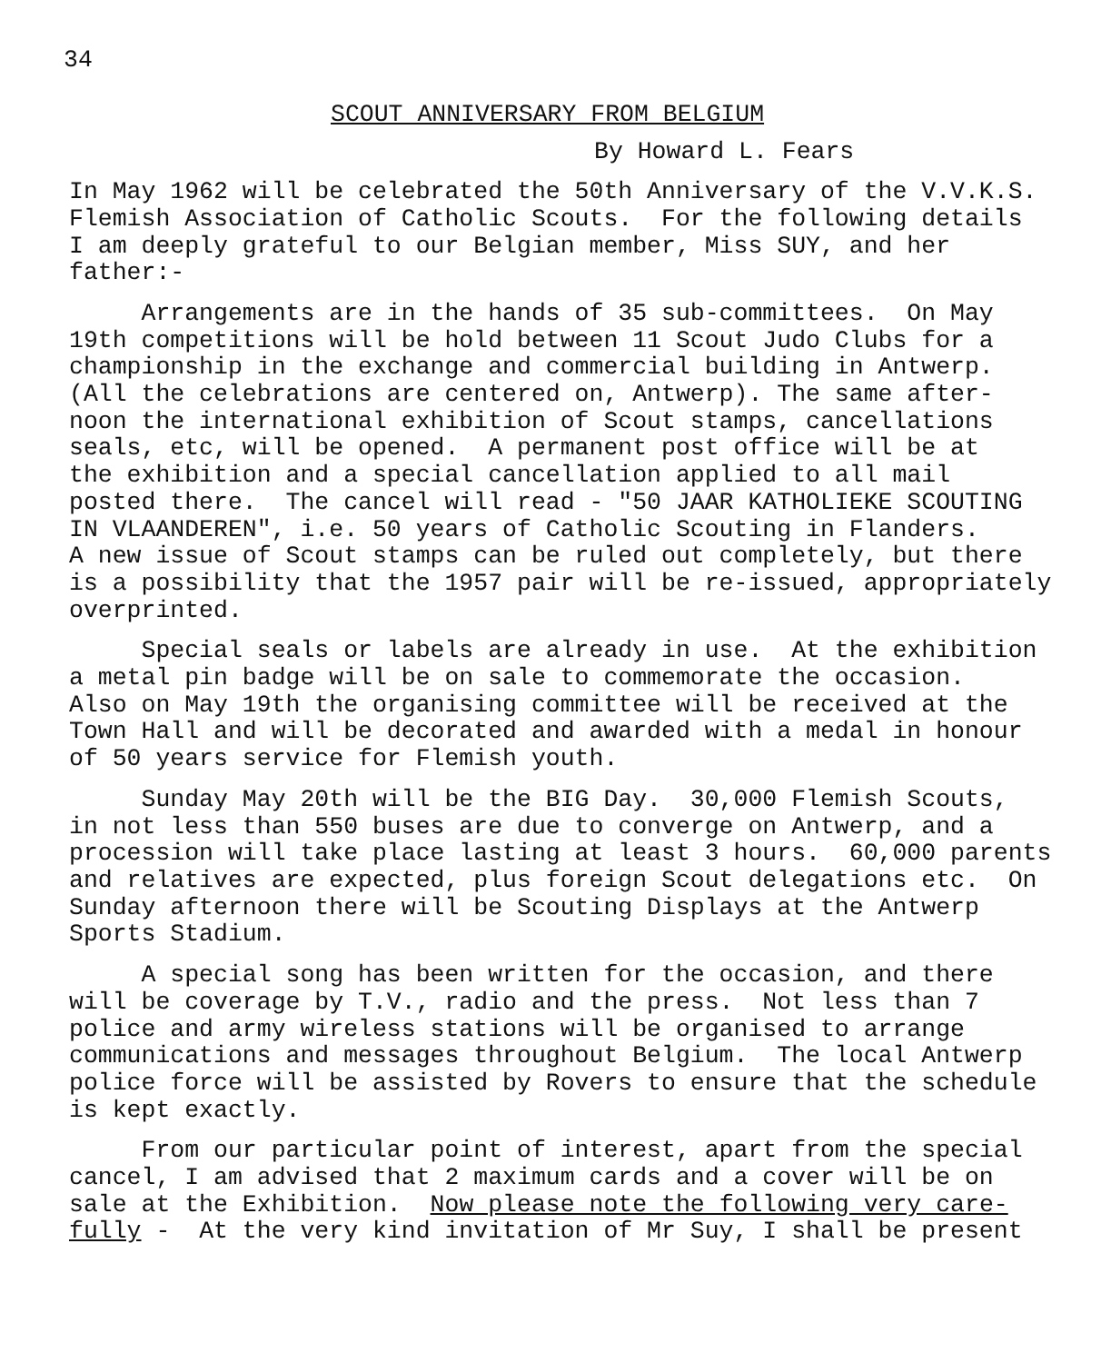34
SCOUT ANNIVERSARY FROM BELGIUM
By Howard L. Fears
In May 1962 will be celebrated the 50th Anniversary of the V.V.K.S. Flemish Association of Catholic Scouts. For the following details I am deeply grateful to our Belgian member, Miss SUY, and her father:-
Arrangements are in the hands of 35 sub-committees. On May 19th competitions will be hold between 11 Scout Judo Clubs for a championship in the exchange and commercial building in Antwerp. (All the celebrations are centered on, Antwerp). The same after- noon the international exhibition of Scout stamps, cancellations seals, etc, will be opened. A permanent post office will be at the exhibition and a special cancellation applied to all mail posted there. The cancel will read - "50 JAAR KATHOLIEKE SCOUTING IN VLAANDEREN", i.e. 50 years of Catholic Scouting in Flanders. A new issue of Scout stamps can be ruled out completely, but there is a possibility that the 1957 pair will be re-issued, appropriately overprinted.
Special seals or labels are already in use. At the exhibition a metal pin badge will be on sale to commemorate the occasion. Also on May 19th the organising committee will be received at the Town Hall and will be decorated and awarded with a medal in honour of 50 years service for Flemish youth.
Sunday May 20th will be the BIG Day. 30,000 Flemish Scouts, in not less than 550 buses are due to converge on Antwerp, and a procession will take place lasting at least 3 hours. 60,000 parents and relatives are expected, plus foreign Scout delegations etc. On Sunday afternoon there will be Scouting Displays at the Antwerp Sports Stadium.
A special song has been written for the occasion, and there will be coverage by T.V., radio and the press. Not less than 7 police and army wireless stations will be organised to arrange communications and messages throughout Belgium. The local Antwerp police force will be assisted by Rovers to ensure that the schedule is kept exactly.
From our particular point of interest, apart from the special cancel, I am advised that 2 maximum cards and a cover will be on sale at the Exhibition. Now please note the following very care- fully - At the very kind invitation of Mr Suy, I shall be present